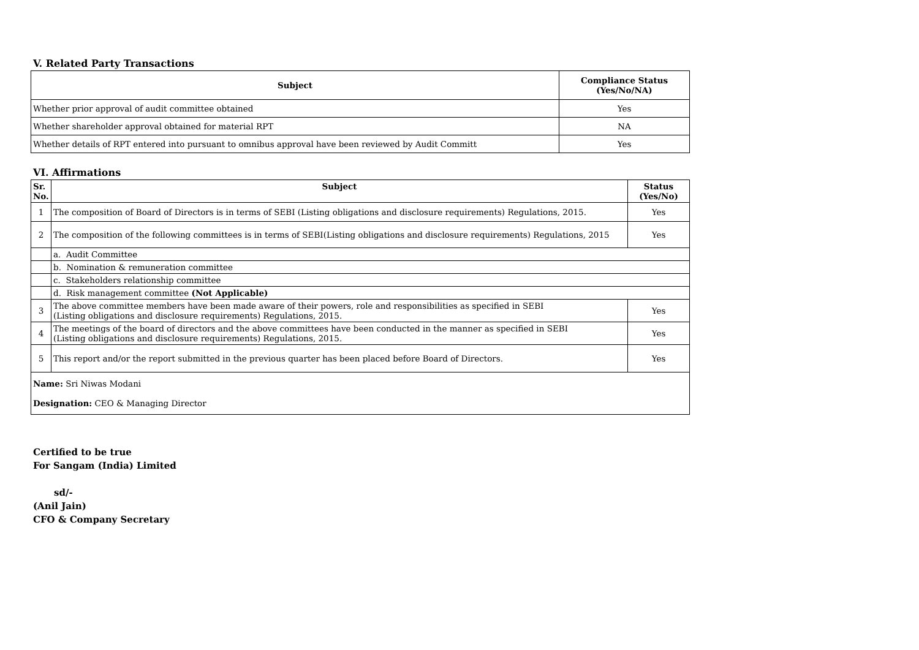V. Related Party Transactions
| Subject | Compliance Status (Yes/No/NA) |
| --- | --- |
| Whether prior approval of audit committee obtained | Yes |
| Whether shareholder approval obtained for material RPT | NA |
| Whether details of RPT entered into pursuant to omnibus approval have been reviewed by Audit Committ | Yes |
VI. Affirmations
| Sr. No. | Subject | Status (Yes/No) |
| --- | --- | --- |
| 1 | The composition of Board of Directors is in terms of SEBI (Listing obligations and disclosure requirements) Regulations, 2015. | Yes |
| 2 | The composition of the following committees is in terms of SEBI(Listing obligations and disclosure requirements) Regulations, 2015 | Yes |
| | a. Audit Committee | |
| | b. Nomination & remuneration committee | |
| | c. Stakeholders relationship committee | |
| | d. Risk management committee (Not Applicable) | |
| 3 | The above committee members have been made aware of their powers, role and responsibilities as specified in SEBI (Listing obligations and disclosure requirements) Regulations, 2015. | Yes |
| 4 | The meetings of the board of directors and the above committees have been conducted in the manner as specified in SEBI (Listing obligations and disclosure requirements) Regulations, 2015. | Yes |
| 5 | This report and/or the report submitted in the previous quarter has been placed before Board of Directors. | Yes |
| Name: Sri Niwas Modani Designation: CEO & Managing Director | | |
Certified to be true
For Sangam (India) Limited
sd/-
(Anil Jain)
CFO & Company Secretary